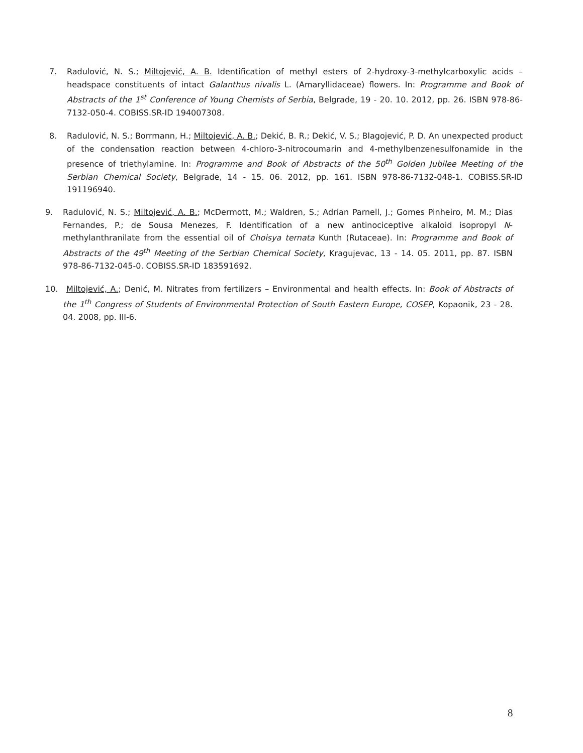7. Radulović, N. S.; Miltojević, A. B. Identification of methyl esters of 2-hydroxy-3-methylcarboxylic acids – headspace constituents of intact Galanthus nivalis L. (Amaryllidaceae) flowers. In: Programme and Book of Abstracts of the 1<sup>st</sup> Conference of Young Chemists of Serbia, Belgrade, 19 - 20. 10. 2012, pp. 26. ISBN 978-86-7132-050-4. COBISS.SR-ID 194007308.
8. Radulović, N. S.; Borrmann, H.; Miltojević, A. B.; Dekić, B. R.; Dekić, V. S.; Blagojević, P. D. An unexpected product of the condensation reaction between 4-chloro-3-nitrocoumarin and 4-methylbenzenesulfonamide in the presence of triethylamine. In: Programme and Book of Abstracts of the 50<sup>th</sup> Golden Jubilee Meeting of the Serbian Chemical Society, Belgrade, 14 - 15. 06. 2012, pp. 161. ISBN 978-86-7132-048-1. COBISS.SR-ID 191196940.
9. Radulović, N. S.; Miltojević, A. B.; McDermott, M.; Waldren, S.; Adrian Parnell, J.; Gomes Pinheiro, M. M.; Dias Fernandes, P.; de Sousa Menezes, F. Identification of a new antinociceptive alkaloid isopropyl N-methylanthranilate from the essential oil of Choisya ternata Kunth (Rutaceae). In: Programme and Book of Abstracts of the 49<sup>th</sup> Meeting of the Serbian Chemical Society, Kragujevac, 13 - 14. 05. 2011, pp. 87. ISBN 978-86-7132-045-0. COBISS.SR-ID 183591692.
10. Miltojević, A.; Denić, M. Nitrates from fertilizers – Environmental and health effects. In: Book of Abstracts of the 1<sup>th</sup> Congress of Students of Environmental Protection of South Eastern Europe, COSEP, Kopaonik, 23 - 28. 04. 2008, pp. III-6.
8